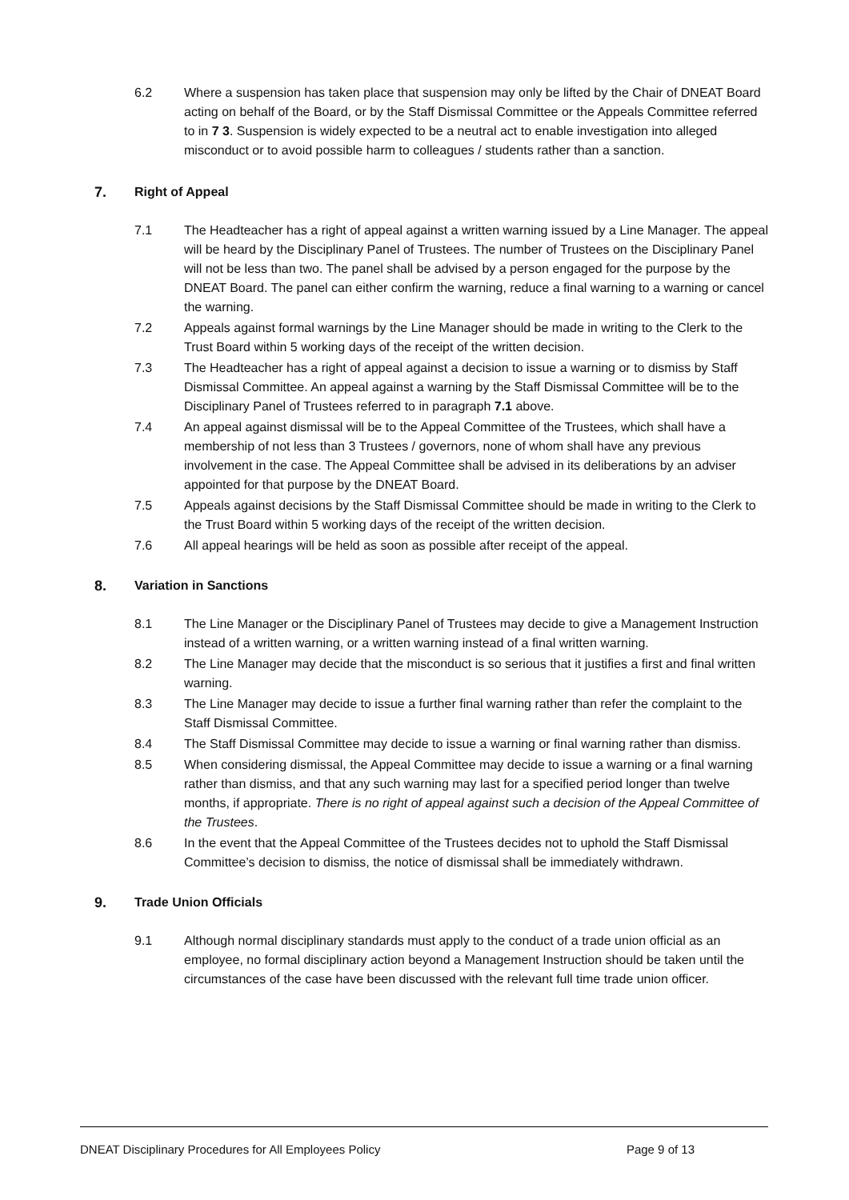6.2 Where a suspension has taken place that suspension may only be lifted by the Chair of DNEAT Board acting on behalf of the Board, or by the Staff Dismissal Committee or the Appeals Committee referred to in 7 3. Suspension is widely expected to be a neutral act to enable investigation into alleged misconduct or to avoid possible harm to colleagues / students rather than a sanction.
7. Right of Appeal
7.1 The Headteacher has a right of appeal against a written warning issued by a Line Manager. The appeal will be heard by the Disciplinary Panel of Trustees. The number of Trustees on the Disciplinary Panel will not be less than two. The panel shall be advised by a person engaged for the purpose by the DNEAT Board. The panel can either confirm the warning, reduce a final warning to a warning or cancel the warning.
7.2 Appeals against formal warnings by the Line Manager should be made in writing to the Clerk to the Trust Board within 5 working days of the receipt of the written decision.
7.3 The Headteacher has a right of appeal against a decision to issue a warning or to dismiss by Staff Dismissal Committee. An appeal against a warning by the Staff Dismissal Committee will be to the Disciplinary Panel of Trustees referred to in paragraph 7.1 above.
7.4 An appeal against dismissal will be to the Appeal Committee of the Trustees, which shall have a membership of not less than 3 Trustees / governors, none of whom shall have any previous involvement in the case. The Appeal Committee shall be advised in its deliberations by an adviser appointed for that purpose by the DNEAT Board.
7.5 Appeals against decisions by the Staff Dismissal Committee should be made in writing to the Clerk to the Trust Board within 5 working days of the receipt of the written decision.
7.6 All appeal hearings will be held as soon as possible after receipt of the appeal.
8. Variation in Sanctions
8.1 The Line Manager or the Disciplinary Panel of Trustees may decide to give a Management Instruction instead of a written warning, or a written warning instead of a final written warning.
8.2 The Line Manager may decide that the misconduct is so serious that it justifies a first and final written warning.
8.3 The Line Manager may decide to issue a further final warning rather than refer the complaint to the Staff Dismissal Committee.
8.4 The Staff Dismissal Committee may decide to issue a warning or final warning rather than dismiss.
8.5 When considering dismissal, the Appeal Committee may decide to issue a warning or a final warning rather than dismiss, and that any such warning may last for a specified period longer than twelve months, if appropriate. There is no right of appeal against such a decision of the Appeal Committee of the Trustees.
8.6 In the event that the Appeal Committee of the Trustees decides not to uphold the Staff Dismissal Committee’s decision to dismiss, the notice of dismissal shall be immediately withdrawn.
9. Trade Union Officials
9.1 Although normal disciplinary standards must apply to the conduct of a trade union official as an employee, no formal disciplinary action beyond a Management Instruction should be taken until the circumstances of the case have been discussed with the relevant full time trade union officer.
DNEAT Disciplinary Procedures for All Employees Policy Page 9 of 13